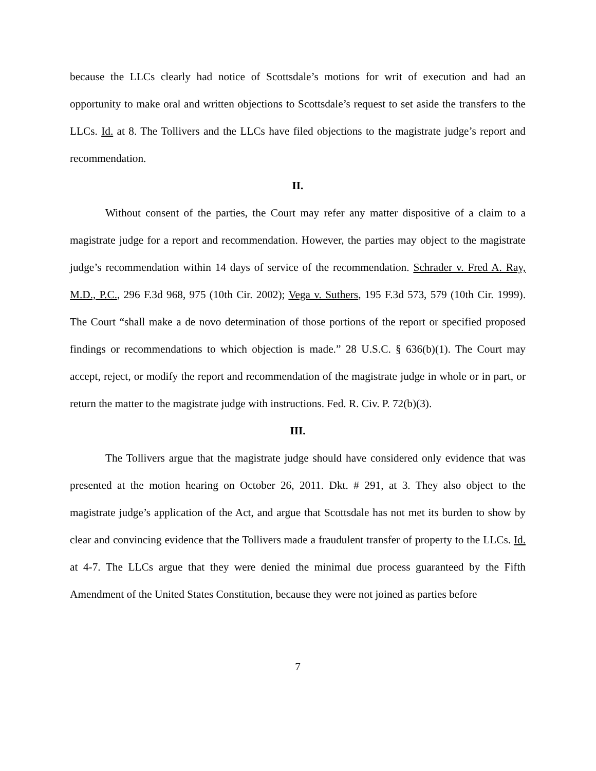because the LLCs clearly had notice of Scottsdale’s motions for writ of execution and had an opportunity to make oral and written objections to Scottsdale’s request to set aside the transfers to the LLCs. Id. at 8. The Tollivers and the LLCs have filed objections to the magistrate judge’s report and recommendation.
II.
Without consent of the parties, the Court may refer any matter dispositive of a claim to a magistrate judge for a report and recommendation. However, the parties may object to the magistrate judge’s recommendation within 14 days of service of the recommendation. Schrader v. Fred A. Ray, M.D., P.C., 296 F.3d 968, 975 (10th Cir. 2002); Vega v. Suthers, 195 F.3d 573, 579 (10th Cir. 1999). The Court “shall make a de novo determination of those portions of the report or specified proposed findings or recommendations to which objection is made.” 28 U.S.C. § 636(b)(1). The Court may accept, reject, or modify the report and recommendation of the magistrate judge in whole or in part, or return the matter to the magistrate judge with instructions. Fed. R. Civ. P. 72(b)(3).
III.
The Tollivers argue that the magistrate judge should have considered only evidence that was presented at the motion hearing on October 26, 2011. Dkt. # 291, at 3. They also object to the magistrate judge’s application of the Act, and argue that Scottsdale has not met its burden to show by clear and convincing evidence that the Tollivers made a fraudulent transfer of property to the LLCs. Id. at 4-7. The LLCs argue that they were denied the minimal due process guaranteed by the Fifth Amendment of the United States Constitution, because they were not joined as parties before
7